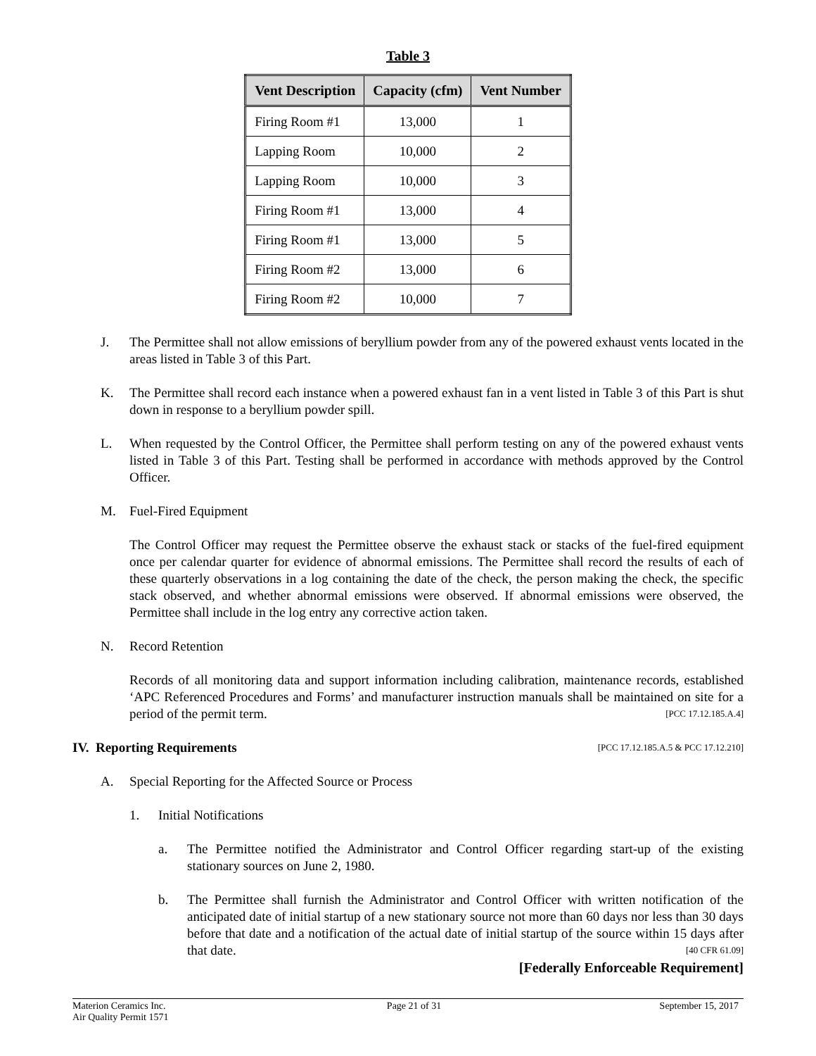Table 3
| Vent Description | Capacity (cfm) | Vent Number |
| --- | --- | --- |
| Firing Room #1 | 13,000 | 1 |
| Lapping Room | 10,000 | 2 |
| Lapping Room | 10,000 | 3 |
| Firing Room #1 | 13,000 | 4 |
| Firing Room #1 | 13,000 | 5 |
| Firing Room #2 | 13,000 | 6 |
| Firing Room #2 | 10,000 | 7 |
J. The Permittee shall not allow emissions of beryllium powder from any of the powered exhaust vents located in the areas listed in Table 3 of this Part.
K. The Permittee shall record each instance when a powered exhaust fan in a vent listed in Table 3 of this Part is shut down in response to a beryllium powder spill.
L. When requested by the Control Officer, the Permittee shall perform testing on any of the powered exhaust vents listed in Table 3 of this Part. Testing shall be performed in accordance with methods approved by the Control Officer.
M. Fuel-Fired Equipment
The Control Officer may request the Permittee observe the exhaust stack or stacks of the fuel-fired equipment once per calendar quarter for evidence of abnormal emissions. The Permittee shall record the results of each of these quarterly observations in a log containing the date of the check, the person making the check, the specific stack observed, and whether abnormal emissions were observed. If abnormal emissions were observed, the Permittee shall include in the log entry any corrective action taken.
N. Record Retention
Records of all monitoring data and support information including calibration, maintenance records, established ‘APC Referenced Procedures and Forms’ and manufacturer instruction manuals shall be maintained on site for a period of the permit term. [PCC 17.12.185.A.4]
IV. Reporting Requirements [PCC 17.12.185.A.5 & PCC 17.12.210]
A. Special Reporting for the Affected Source or Process
1. Initial Notifications
a. The Permittee notified the Administrator and Control Officer regarding start-up of the existing stationary sources on June 2, 1980.
b. The Permittee shall furnish the Administrator and Control Officer with written notification of the anticipated date of initial startup of a new stationary source not more than 60 days nor less than 30 days before that date and a notification of the actual date of initial startup of the source within 15 days after that date. [40 CFR 61.09]
[Federally Enforceable Requirement]
Materion Ceramics Inc.
Air Quality Permit 1571
Page 21 of 31 September 15, 2017